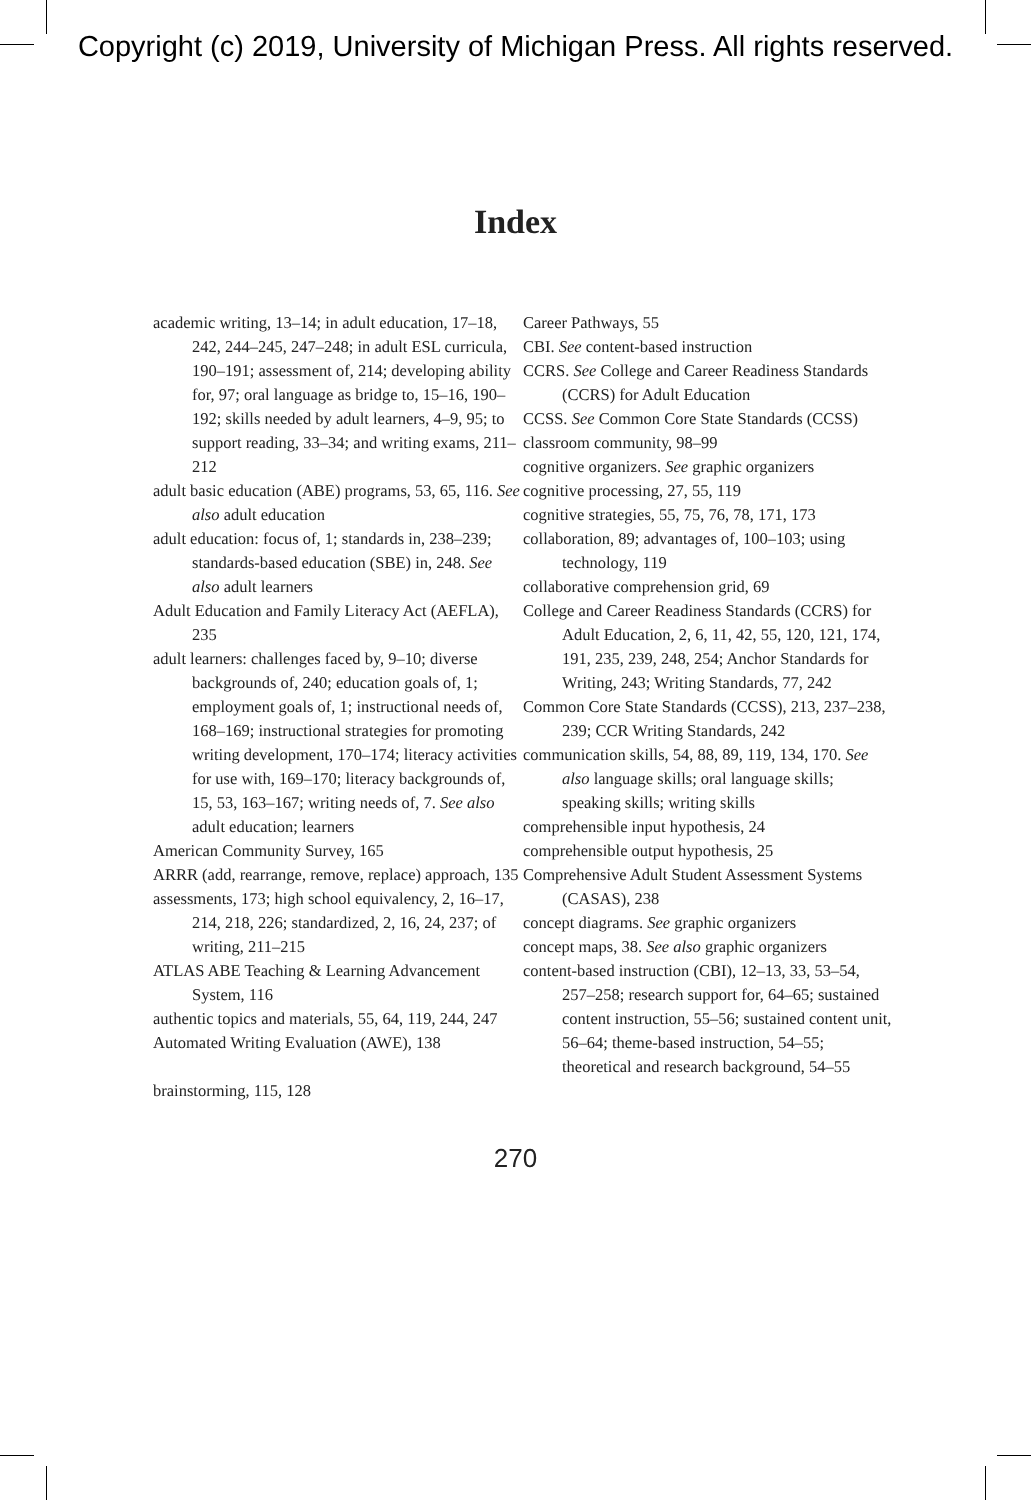Copyright (c) 2019, University of Michigan Press. All rights reserved.
Index
academic writing, 13–14; in adult education, 17–18, 242, 244–245, 247–248; in adult ESL curricula, 190–191; assessment of, 214; developing ability for, 97; oral language as bridge to, 15–16, 190–192; skills needed by adult learners, 4–9, 95; to support reading, 33–34; and writing exams, 211–212
adult basic education (ABE) programs, 53, 65, 116. See also adult education
adult education: focus of, 1; standards in, 238–239; standards-based education (SBE) in, 248. See also adult learners
Adult Education and Family Literacy Act (AEFLA), 235
adult learners: challenges faced by, 9–10; diverse backgrounds of, 240; education goals of, 1; employment goals of, 1; instructional needs of, 168–169; instructional strategies for promoting writing development, 170–174; literacy activities for use with, 169–170; literacy backgrounds of, 15, 53, 163–167; writing needs of, 7. See also adult education; learners
American Community Survey, 165
ARRR (add, rearrange, remove, replace) approach, 135
assessments, 173; high school equivalency, 2, 16–17, 214, 218, 226; standardized, 2, 16, 24, 237; of writing, 211–215
ATLAS ABE Teaching & Learning Advancement System, 116
authentic topics and materials, 55, 64, 119, 244, 247
Automated Writing Evaluation (AWE), 138
brainstorming, 115, 128
Career Pathways, 55
CBI. See content-based instruction
CCRS. See College and Career Readiness Standards (CCRS) for Adult Education
CCSS. See Common Core State Standards (CCSS)
classroom community, 98–99
cognitive organizers. See graphic organizers
cognitive processing, 27, 55, 119
cognitive strategies, 55, 75, 76, 78, 171, 173
collaboration, 89; advantages of, 100–103; using technology, 119
collaborative comprehension grid, 69
College and Career Readiness Standards (CCRS) for Adult Education, 2, 6, 11, 42, 55, 120, 121, 174, 191, 235, 239, 248, 254; Anchor Standards for Writing, 243; Writing Standards, 77, 242
Common Core State Standards (CCSS), 213, 237–238, 239; CCR Writing Standards, 242
communication skills, 54, 88, 89, 119, 134, 170. See also language skills; oral language skills; speaking skills; writing skills
comprehensible input hypothesis, 24
comprehensible output hypothesis, 25
Comprehensive Adult Student Assessment Systems (CASAS), 238
concept diagrams. See graphic organizers
concept maps, 38. See also graphic organizers
content-based instruction (CBI), 12–13, 33, 53–54, 257–258; research support for, 64–65; sustained content instruction, 55–56; sustained content unit, 56–64; theme-based instruction, 54–55; theoretical and research background, 54–55
270